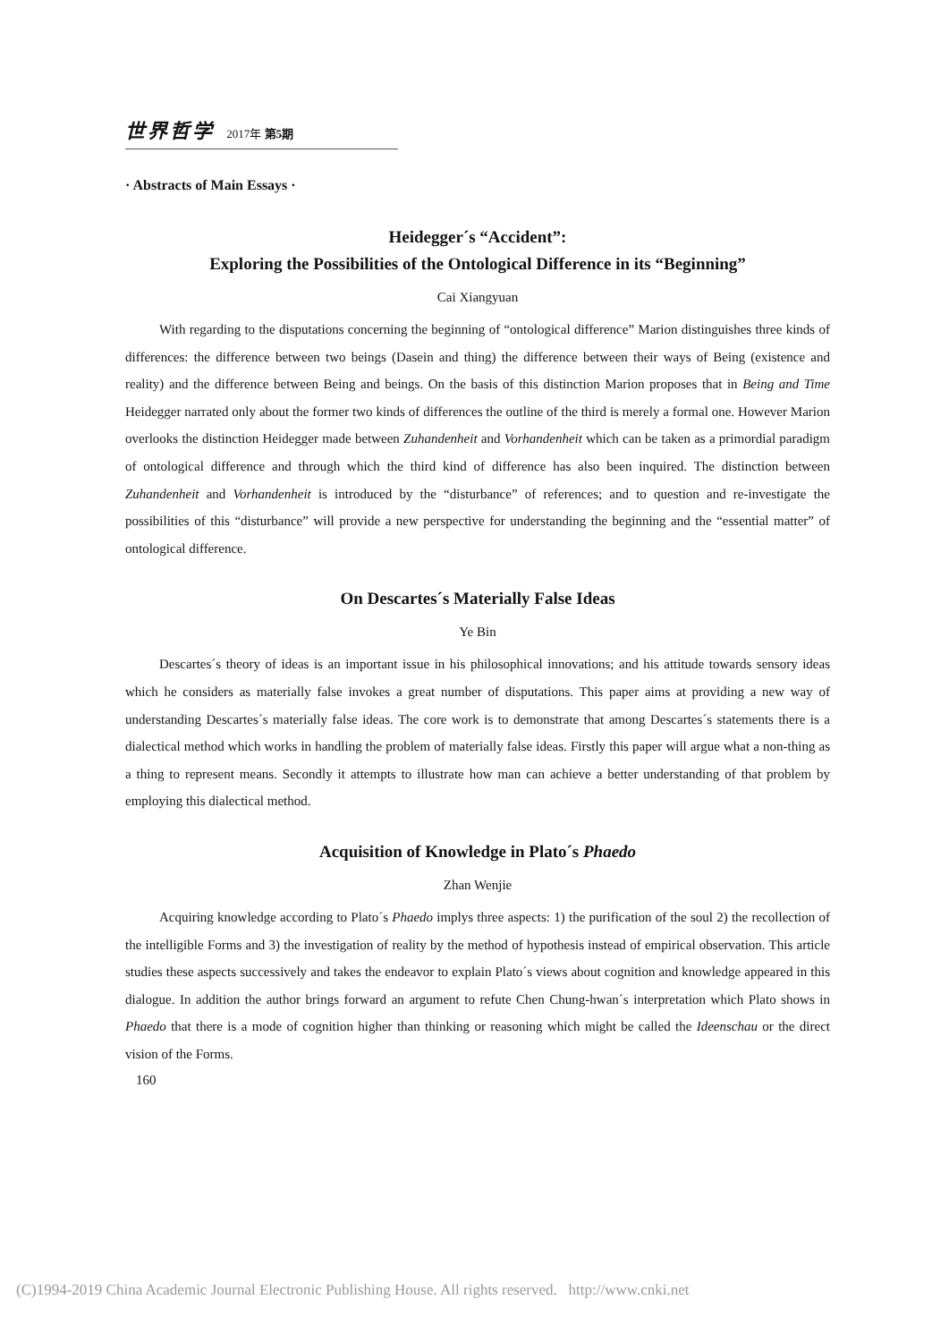世界哲学 2017年 第5期
· Abstracts of Main Essays ·
Heidegger´s “Accident”:
Exploring the Possibilities of the Ontological Difference in its “Beginning”
Cai Xiangyuan
With regarding to the disputations concerning the beginning of “ontological difference” Marion distinguishes three kinds of differences: the difference between two beings (Dasein and thing) the difference between their ways of Being (existence and reality) and the difference between Being and beings. On the basis of this distinction Marion proposes that in Being and Time Heidegger narrated only about the former two kinds of differences the outline of the third is merely a formal one. However Marion overlooks the distinction Heidegger made between Zuhandenheit and Vorhandenheit which can be taken as a primordial paradigm of ontological difference and through which the third kind of difference has also been inquired. The distinction between Zuhandenheit and Vorhandenheit is introduced by the “disturbance” of references; and to question and re-investigate the possibilities of this “disturbance” will provide a new perspective for understanding the beginning and the “essential matter” of ontological difference.
On Descartes´s Materially False Ideas
Ye Bin
Descartes´s theory of ideas is an important issue in his philosophical innovations; and his attitude towards sensory ideas which he considers as materially false invokes a great number of disputations. This paper aims at providing a new way of understanding Descartes´s materially false ideas. The core work is to demonstrate that among Descartes´s statements there is a dialectical method which works in handling the problem of materially false ideas. Firstly this paper will argue what a non-thing as a thing to represent means. Secondly it attempts to illustrate how man can achieve a better understanding of that problem by employing this dialectical method.
Acquisition of Knowledge in Plato´s Phaedo
Zhan Wenjie
Acquiring knowledge according to Plato´s Phaedo implys three aspects: 1) the purification of the soul 2) the recollection of the intelligible Forms and 3) the investigation of reality by the method of hypothesis instead of empirical observation. This article studies these aspects successively and takes the endeavor to explain Plato´s views about cognition and knowledge appeared in this dialogue. In addition the author brings forward an argument to refute Chen Chung-hwan´s interpretation which Plato shows in Phaedo that there is a mode of cognition higher than thinking or reasoning which might be called the Ideenschau or the direct vision of the Forms.
160
(C)1994-2019 China Academic Journal Electronic Publishing House. All rights reserved. http://www.cnki.net